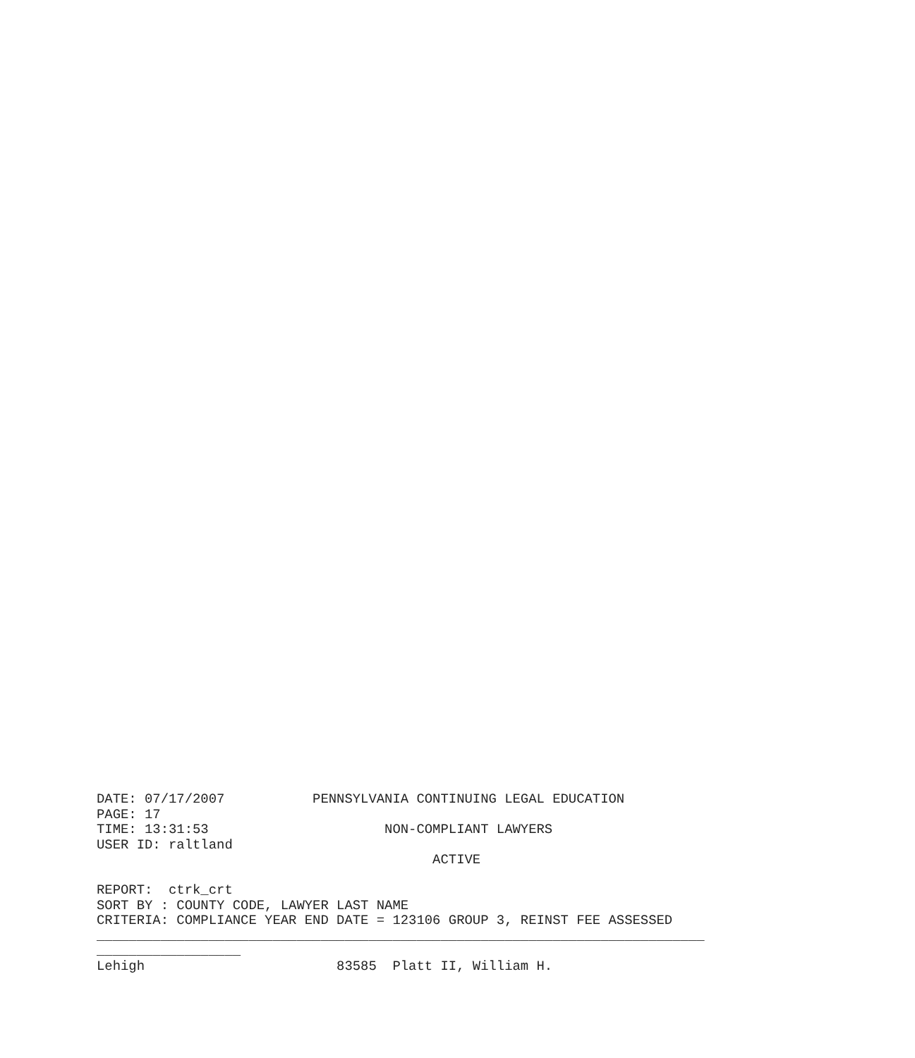DATE: 07/17/2007           PENNSYLVANIA CONTINUING LEGAL EDUCATION
PAGE: 17
TIME: 13:31:53                      NON-COMPLIANT LAWYERS
USER ID: raltland
                                          ACTIVE

REPORT:  ctrk_crt
SORT BY : COUNTY CODE, LAWYER LAST NAME
CRITERIA: COMPLIANCE YEAR END DATE = 123106 GROUP 3, REINST FEE ASSESSED
____________________________________________________________________________
__________________
Lehigh                        83585  Platt II, William H.